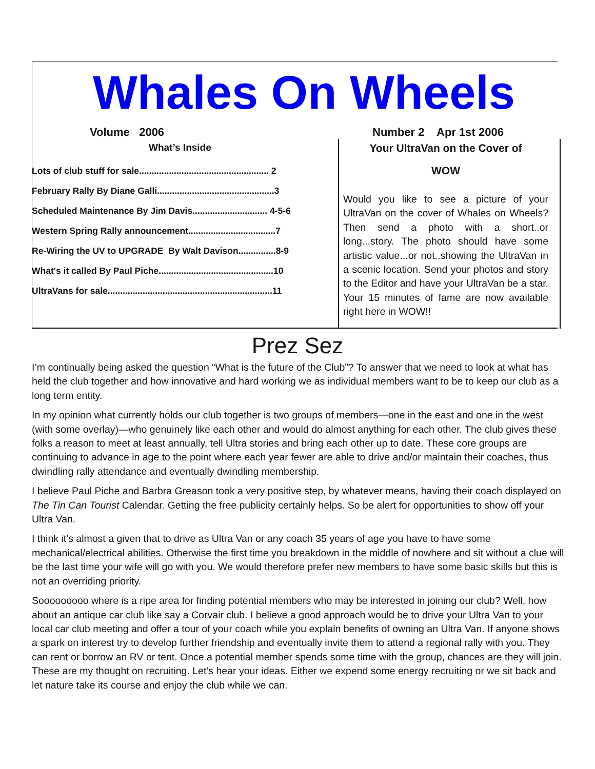Whales On Wheels
Volume 2006 Number 2 Apr 1st 2006
What’s Inside
Lots of club stuff for sale.................................................... 2
February Rally By Diane Galli...............................................3
Scheduled Maintenance By Jim Davis.............................. 4-5-6
Western Spring Rally announcement...................................7
Re-Wiring the UV to UPGRADE By Walt Davison...............8-9
What's it called By Paul Piche..............................................10
UltraVans for sale..................................................................11
Your UltraVan on the Cover of
WOW
Would you like to see a picture of your UltraVan on the cover of Whales on Wheels? Then send a photo with a short..or long...story. The photo should have some artistic value...or not..showing the UltraVan in a scenic location. Send your photos and story to the Editor and have your UltraVan be a star. Your 15 minutes of fame are now available right here in WOW!!
Prez Sez
I’m continually being asked the question “What is the future of the Club”? To answer that we need to look at what has held the club together and how innovative and hard working we as individual members want to be to keep our club as a long term entity.
In my opinion what currently holds our club together is two groups of members—one in the east and one in the west (with some overlay)—who genuinely like each other and would do almost anything for each other. The club gives these folks a reason to meet at least annually, tell Ultra stories and bring each other up to date. These core groups are continuing to advance in age to the point where each year fewer are able to drive and/or maintain their coaches, thus dwindling rally attendance and eventually dwindling membership.
I believe Paul Piche and Barbra Greason took a very positive step, by whatever means, having their coach displayed on The Tin Can Tourist Calendar. Getting the free publicity certainly helps. So be alert for opportunities to show off your Ultra Van.
I think it’s almost a given that to drive as Ultra Van or any coach 35 years of age you have to have some mechanical/electrical abilities. Otherwise the first time you breakdown in the middle of nowhere and sit without a clue will be the last time your wife will go with you. We would therefore prefer new members to have some basic skills but this is not an overriding priority.
Sooooooooo where is a ripe area for finding potential members who may be interested in joining our club? Well, how about an antique car club like say a Corvair club. I believe a good approach would be to drive your Ultra Van to your local car club meeting and offer a tour of your coach while you explain benefits of owning an Ultra Van. If anyone shows a spark on interest try to develop further friendship and eventually invite them to attend a regional rally with you. They can rent or borrow an RV or tent. Once a potential member spends some time with the group, chances are they will join. These are my thought on recruiting. Let’s hear your ideas. Either we expend some energy recruiting or we sit back and let nature take its course and enjoy the club while we can.